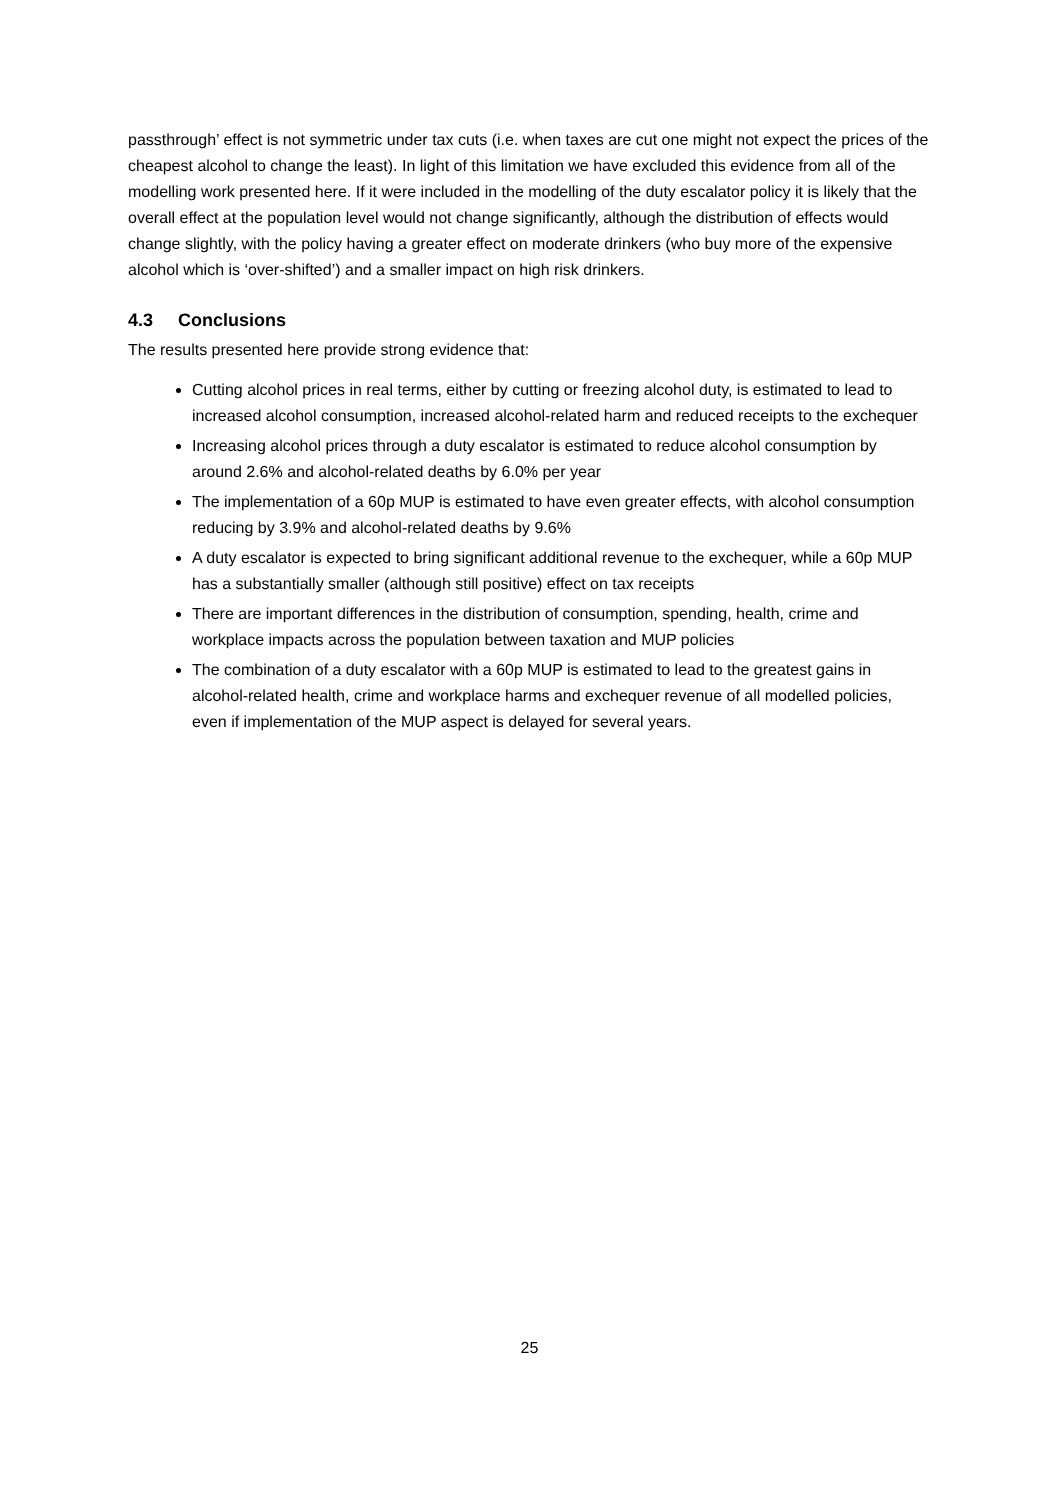passthrough’ effect is not symmetric under tax cuts (i.e. when taxes are cut one might not expect the prices of the cheapest alcohol to change the least). In light of this limitation we have excluded this evidence from all of the modelling work presented here. If it were included in the modelling of the duty escalator policy it is likely that the overall effect at the population level would not change significantly, although the distribution of effects would change slightly, with the policy having a greater effect on moderate drinkers (who buy more of the expensive alcohol which is ‘over-shifted’) and a smaller impact on high risk drinkers.
4.3 Conclusions
The results presented here provide strong evidence that:
Cutting alcohol prices in real terms, either by cutting or freezing alcohol duty, is estimated to lead to increased alcohol consumption, increased alcohol-related harm and reduced receipts to the exchequer
Increasing alcohol prices through a duty escalator is estimated to reduce alcohol consumption by around 2.6% and alcohol-related deaths by 6.0% per year
The implementation of a 60p MUP is estimated to have even greater effects, with alcohol consumption reducing by 3.9% and alcohol-related deaths by 9.6%
A duty escalator is expected to bring significant additional revenue to the exchequer, while a 60p MUP has a substantially smaller (although still positive) effect on tax receipts
There are important differences in the distribution of consumption, spending, health, crime and workplace impacts across the population between taxation and MUP policies
The combination of a duty escalator with a 60p MUP is estimated to lead to the greatest gains in alcohol-related health, crime and workplace harms and exchequer revenue of all modelled policies, even if implementation of the MUP aspect is delayed for several years.
25